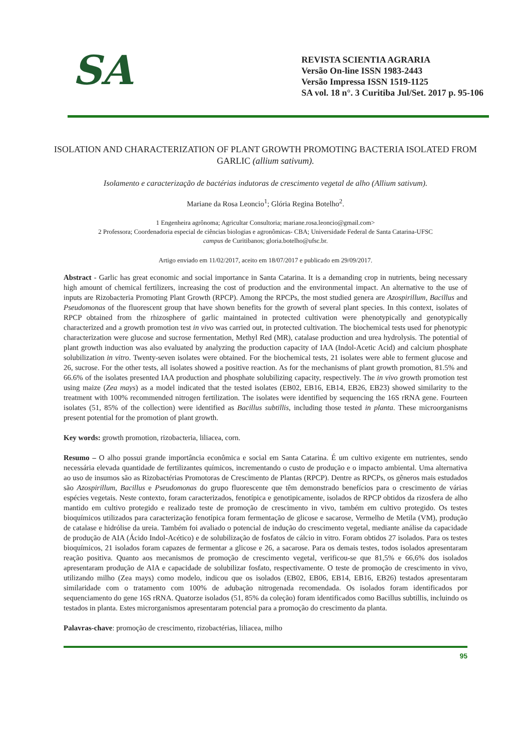SA
REVISTA SCIENTIA AGRARIA
Versão On-line ISSN 1983-2443
Versão Impressa ISSN 1519-1125
SA vol. 18 n°. 3 Curitiba Jul/Set. 2017 p. 95-106
ISOLATION AND CHARACTERIZATION OF PLANT GROWTH PROMOTING BACTERIA ISOLATED FROM GARLIC (allium sativum).
Isolamento e caracterização de bactérias indutoras de crescimento vegetal de alho (Allium sativum).
Mariane da Rosa Leoncio<sup>1</sup>; Glória Regina Botelho<sup>2</sup>.
1 Engenheira agrônoma; Agricultar Consultoria; mariane.rosa.leoncio@gmail.com>
2 Professora; Coordenadoria especial de ciências biologias e agronômicas- CBA; Universidade Federal de Santa Catarina-UFSC
campus de Curitibanos; gloria.botelho@ufsc.br.
Artigo enviado em 11/02/2017, aceito em 18/07/2017 e publicado em 29/09/2017.
Abstract - Garlic has great economic and social importance in Santa Catarina. It is a demanding crop in nutrients, being necessary high amount of chemical fertilizers, increasing the cost of production and the environmental impact. An alternative to the use of inputs are Rizobacteria Promoting Plant Growth (RPCP). Among the RPCPs, the most studied genera are Azospirillum, Bacillus and Pseudomonas of the fluorescent group that have shown benefits for the growth of several plant species. In this context, isolates of RPCP obtained from the rhizosphere of garlic maintained in protected cultivation were phenotypically and genotypically characterized and a growth promotion test in vivo was carried out, in protected cultivation. The biochemical tests used for phenotypic characterization were glucose and sucrose fermentation, Methyl Red (MR), catalase production and urea hydrolysis. The potential of plant growth induction was also evaluated by analyzing the production capacity of IAA (Indol-Acetic Acid) and calcium phosphate solubilization in vitro. Twenty-seven isolates were obtained. For the biochemical tests, 21 isolates were able to ferment glucose and 26, sucrose. For the other tests, all isolates showed a positive reaction. As for the mechanisms of plant growth promotion, 81.5% and 66.6% of the isolates presented IAA production and phosphate solubilizing capacity, respectively. The in vivo growth promotion test using maize (Zea mays) as a model indicated that the tested isolates (EB02, EB16, EB14, EB26, EB23) showed similarity to the treatment with 100% recommended nitrogen fertilization. The isolates were identified by sequencing the 16S rRNA gene. Fourteen isolates (51, 85% of the collection) were identified as Bacillus subtillis, including those tested in planta. These microorganisms present potential for the promotion of plant growth.
Key words: growth promotion, rizobacteria, liliacea, corn.
Resumo – O alho possui grande importância econômica e social em Santa Catarina. É um cultivo exigente em nutrientes, sendo necessária elevada quantidade de fertilizantes químicos, incrementando o custo de produção e o impacto ambiental. Uma alternativa ao uso de insumos são as Rizobactérias Promotoras de Crescimento de Plantas (RPCP). Dentre as RPCPs, os gêneros mais estudados são Azospirillum, Bacillus e Pseudomonas do grupo fluorescente que têm demonstrado benefícios para o crescimento de várias espécies vegetais. Neste contexto, foram caracterizados, fenotípica e genotipicamente, isolados de RPCP obtidos da rizosfera de alho mantido em cultivo protegido e realizado teste de promoção de crescimento in vivo, também em cultivo protegido. Os testes bioquímicos utilizados para caracterização fenotípica foram fermentação de glicose e sacarose, Vermelho de Metila (VM), produção de catalase e hidrólise da ureia. Também foi avaliado o potencial de indução do crescimento vegetal, mediante análise da capacidade de produção de AIA (Ácido Indol-Acético) e de solubilização de fosfatos de cálcio in vitro. Foram obtidos 27 isolados. Para os testes bioquímicos, 21 isolados foram capazes de fermentar a glicose e 26, a sacarose. Para os demais testes, todos isolados apresentaram reação positiva. Quanto aos mecanismos de promoção de crescimento vegetal, verificou-se que 81,5% e 66,6% dos isolados apresentaram produção de AIA e capacidade de solubilizar fosfato, respectivamente. O teste de promoção de crescimento in vivo, utilizando milho (Zea mays) como modelo, indicou que os isolados (EB02, EB06, EB14, EB16, EB26) testados apresentaram similaridade com o tratamento com 100% de adubação nitrogenada recomendada. Os isolados foram identificados por sequenciamento do gene 16S rRNA. Quatorze isolados (51, 85% da coleção) foram identificados como Bacillus subtillis, incluindo os testados in planta. Estes microrganismos apresentaram potencial para a promoção do crescimento da planta.
Palavras-chave: promoção de crescimento, rizobactérias, liliacea, milho
95